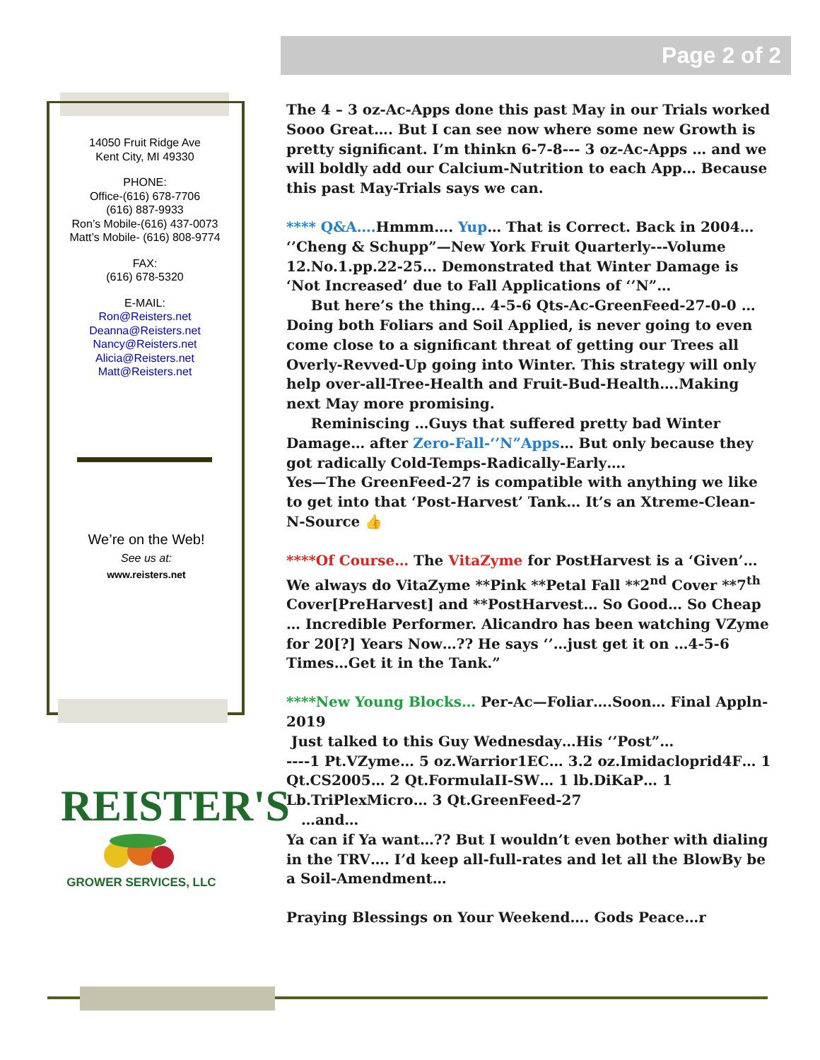Page 2 of 2
14050 Fruit Ridge Ave
Kent City, MI 49330
PHONE:
Office-(616) 678-7706
(616) 887-9933
Ron’s Mobile-(616) 437-0073
Matt’s Mobile- (616) 808-9774
FAX:
(616) 678-5320
E-MAIL:
Ron@Reisters.net
Deanna@Reisters.net
Nancy@Reisters.net
Alicia@Reisters.net
Matt@Reisters.net
We’re on the Web!
See us at:
www.reisters.net
REISTER'S
GROWER SERVICES, LLC
The 4 – 3 oz-Ac-Apps done this past May in our Trials worked Sooo Great…. But I can see now where some new Growth is pretty significant. I’m thinkn 6-7-8--- 3 oz-Ac-Apps … and we will boldly add our Calcium-Nutrition to each App… Because this past May-Trials says we can.
**** Q&A…. Hmmm…. Yup… That is Correct. Back in 2004… ‘’Cheng & Schupp”—New York Fruit Quarterly---Volume 12.No.1.pp.22-25… Demonstrated that Winter Damage is ‘Not Increased’ due to Fall Applications of ‘’N”…
But here’s the thing… 4-5-6 Qts-Ac-GreenFeed-27-0-0 …Doing both Foliars and Soil Applied, is never going to even come close to a significant threat of getting our Trees all Overly-Revved-Up going into Winter. This strategy will only help over-all-Tree-Health and Fruit-Bud-Health….Making next May more promising.
Reminiscing …Guys that suffered pretty bad Winter Damage… after Zero-Fall-‘’N”Apps… But only because they got radically Cold-Temps-Radically-Early….
Yes—The GreenFeed-27 is compatible with anything we like to get into that ‘Post-Harvest’ Tank… It’s an Xtreme-Clean-N-Source 👍
****Of Course… The VitaZyme for PostHarvest is a ‘Given’… We always do VitaZyme **Pink **Petal Fall **2<sup>nd</sup> Cover **7<sup>th</sup> Cover[PreHarvest] and **PostHarvest… So Good… So Cheap … Incredible Performer. Alicandro has been watching VZyme for 20[?] Years Now…?? He says ‘’…just get it on …4-5-6 Times…Get it in the Tank.”
****New Young Blocks… Per-Ac—Foliar….Soon… Final Appln-2019
Just talked to this Guy Wednesday…His ‘’Post”…
----1 Pt.VZyme… 5 oz.Warrior1EC… 3.2 oz.Imidacloprid4F… 1 Qt.CS2005… 2 Qt.FormulaII-SW… 1 lb.DiKaP… 1 Lb.TriPlexMicro… 3 Qt.GreenFeed-27
…and…
Ya can if Ya want…?? But I wouldn’t even bother with dialing in the TRV…. I’d keep all-full-rates and let all the BlowBy be a Soil-Amendment…
Praying Blessings on Your Weekend…. Gods Peace…r